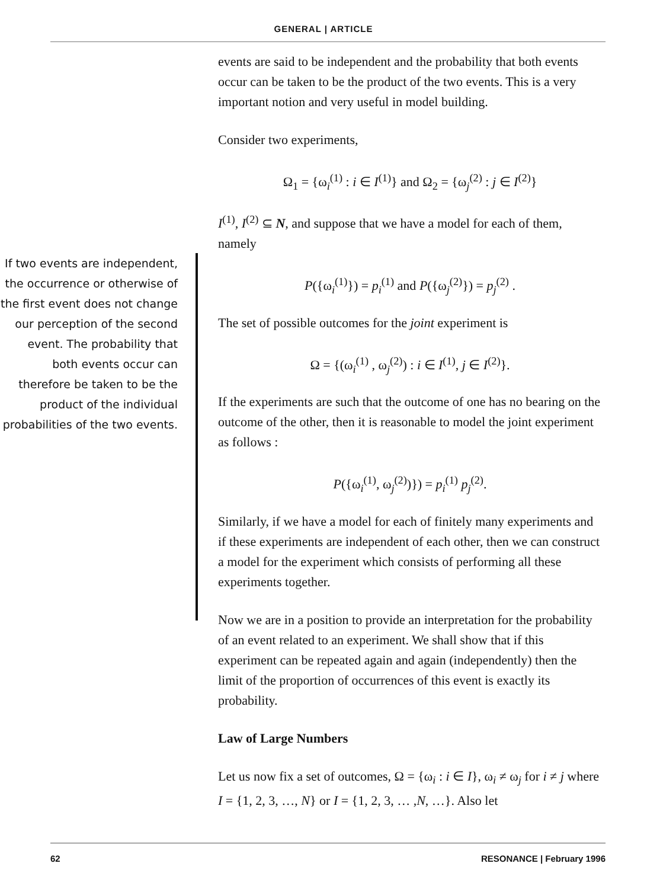GENERAL | ARTICLE
If two events are independent, the occurrence or otherwise of the first event does not change our perception of the second event. The probability that both events occur can therefore be taken to be the product of the individual probabilities of the two events.
events are said to be independent and the probability that both events occur can be taken to be the product of the two events. This is a very important notion and very useful in model building.
Consider two experiments,
Ω<sub>1</sub> = {ω<sub>i</sub><sup>(1)</sup> : i ∈ I<sup>(1)</sup>} and Ω<sub>2</sub> = {ω<sub>j</sub><sup>(2)</sup> : j ∈ I<sup>(2)</sup>}
I<sup>(1)</sup>, I<sup>(2)</sup> ⊆ N, and suppose that we have a model for each of them, namely
P({ω<sub>i</sub><sup>(1)</sup>}) = p<sub>i</sub><sup>(1)</sup> and P({ω<sub>j</sub><sup>(2)</sup>}) = p<sub>j</sub><sup>(2)</sup> .
The set of possible outcomes for the joint experiment is
Ω = {(ω<sub>i</sub><sup>(1)</sup> , ω<sub>j</sub><sup>(2)</sup>) : i ∈ I<sup>(1)</sup>, j ∈ I<sup>(2)</sup>}.
If the experiments are such that the outcome of one has no bearing on the outcome of the other, then it is reasonable to model the joint experiment as follows :
P({ω<sub>i</sub><sup>(1)</sup>, ω<sub>j</sub><sup>(2)</sup>)}) = p<sub>i</sub><sup>(1)</sup> p<sub>j</sub><sup>(2)</sup>.
Similarly, if we have a model for each of finitely many experiments and if these experiments are independent of each other, then we can construct a model for the experiment which consists of performing all these experiments together.
Now we are in a position to provide an interpretation for the probability of an event related to an experiment. We shall show that if this experiment can be repeated again and again (independently) then the limit of the proportion of occurrences of this event is exactly its probability.
Law of Large Numbers
Let us now fix a set of outcomes, Ω = {ω<sub>i</sub> : i ∈ I}, ω<sub>i</sub> ≠ ω<sub>j</sub> for i ≠ j where I = {1, 2, 3, …, N} or I = {1, 2, 3, … ,N, …}. Also let
62 RESONANCE | February 1996